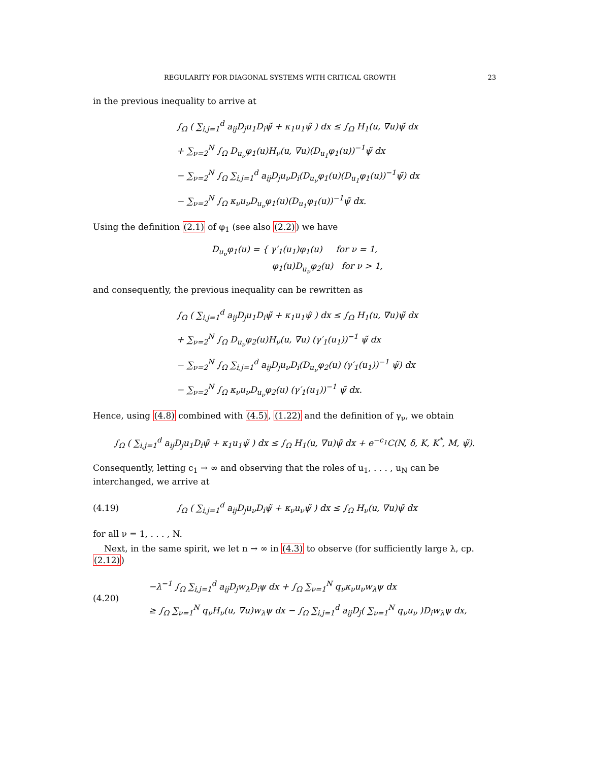REGULARITY FOR DIAGONAL SYSTEMS WITH CRITICAL GROWTH 23
in the previous inequality to arrive at
∫<sub>Ω</sub> ( ∑<sub>i,j=1</sub><sup>d</sup> a<sub>ij</sub>D<sub>j</sub>u<sub>1</sub>D<sub>i</sub>ψ̃ + κ<sub>1</sub>u<sub>1</sub>ψ̃ ) dx ≤ ∫<sub>Ω</sub> H<sub>1</sub>(u, ∇u)ψ̃ dx
+ ∑<sub>ν=2</sub><sup>N</sup> ∫<sub>Ω</sub> D<sub>u<sub>ν</sub></sub>φ<sub>1</sub>(u)H<sub>ν</sub>(u, ∇u)(D<sub>u<sub>1</sub></sub>φ<sub>1</sub>(u))<sup>−1</sup>ψ̃ dx
− ∑<sub>ν=2</sub><sup>N</sup> ∫<sub>Ω</sub> ∑<sub>i,j=1</sub><sup>d</sup> a<sub>ij</sub>D<sub>j</sub>u<sub>ν</sub>D<sub>i</sub>(D<sub>u<sub>ν</sub></sub>φ<sub>1</sub>(u)(D<sub>u<sub>1</sub></sub>φ<sub>1</sub>(u))<sup>−1</sup>ψ̃) dx
− ∑<sub>ν=2</sub><sup>N</sup> ∫<sub>Ω</sub> κ<sub>ν</sub>u<sub>ν</sub>D<sub>u<sub>ν</sub></sub>φ<sub>1</sub>(u)(D<sub>u<sub>1</sub></sub>φ<sub>1</sub>(u))<sup>−1</sup>ψ̃ dx.
Using the definition (2.1) of φ<sub>1</sub> (see also (2.2)) we have
D<sub>u<sub>ν</sub></sub>φ<sub>1</sub>(u) = { γ′<sub>1</sub>(u<sub>1</sub>)φ<sub>1</sub>(u) for ν = 1,
φ<sub>1</sub>(u)D<sub>u<sub>ν</sub></sub>φ<sub>2</sub>(u) for ν > 1,
and consequently, the previous inequality can be rewritten as
∫<sub>Ω</sub> ( ∑<sub>i,j=1</sub><sup>d</sup> a<sub>ij</sub>D<sub>j</sub>u<sub>1</sub>D<sub>i</sub>ψ̃ + κ<sub>1</sub>u<sub>1</sub>ψ̃ ) dx ≤ ∫<sub>Ω</sub> H<sub>1</sub>(u, ∇u)ψ̃ dx
+ ∑<sub>ν=2</sub><sup>N</sup> ∫<sub>Ω</sub> D<sub>u<sub>ν</sub></sub>φ<sub>2</sub>(u)H<sub>ν</sub>(u, ∇u) (γ′<sub>1</sub>(u<sub>1</sub>))<sup>−1</sup> ψ̃ dx
− ∑<sub>ν=2</sub><sup>N</sup> ∫<sub>Ω</sub> ∑<sub>i,j=1</sub><sup>d</sup> a<sub>ij</sub>D<sub>j</sub>u<sub>ν</sub>D<sub>i</sub>(D<sub>u<sub>ν</sub></sub>φ<sub>2</sub>(u) (γ′<sub>1</sub>(u<sub>1</sub>))<sup>−1</sup> ψ̃) dx
− ∑<sub>ν=2</sub><sup>N</sup> ∫<sub>Ω</sub> κ<sub>ν</sub>u<sub>ν</sub>D<sub>u<sub>ν</sub></sub>φ<sub>2</sub>(u) (γ′<sub>1</sub>(u<sub>1</sub>))<sup>−1</sup> ψ̃ dx.
Hence, using (4.8) combined with (4.5), (1.22) and the definition of γ<sub>ν</sub>, we obtain
∫<sub>Ω</sub> ( ∑<sub>i,j=1</sub><sup>d</sup> a<sub>ij</sub>D<sub>j</sub>u<sub>1</sub>D<sub>i</sub>ψ̃ + κ<sub>1</sub>u<sub>1</sub>ψ̃ ) dx ≤ ∫<sub>Ω</sub> H<sub>1</sub>(u, ∇u)ψ̃ dx + e<sup>−c<sub>1</sub></sup>C(N, δ, K, K<sup>*</sup>, M, ψ̃).
Consequently, letting c<sub>1</sub> → ∞ and observing that the roles of u<sub>1</sub>, . . . , u<sub>N</sub> can be interchanged, we arrive at
(4.19) ∫<sub>Ω</sub> ( ∑<sub>i,j=1</sub><sup>d</sup> a<sub>ij</sub>D<sub>j</sub>u<sub>ν</sub>D<sub>i</sub>ψ̃ + κ<sub>ν</sub>u<sub>ν</sub>ψ̃ ) dx ≤ ∫<sub>Ω</sub> H<sub>ν</sub>(u, ∇u)ψ̃ dx
for all ν = 1, . . . , N.
Next, in the same spirit, we let n → ∞ in (4.3) to observe (for sufficiently large λ, cp. (2.12))
(4.20) −λ<sup>−1</sup> ∫<sub>Ω</sub> ∑<sub>i,j=1</sub><sup>d</sup> a<sub>ij</sub>D<sub>j</sub>w<sub>λ</sub>D<sub>i</sub>ψ dx + ∫<sub>Ω</sub> ∑<sub>ν=1</sub><sup>N</sup> q<sub>ν</sub>κ<sub>ν</sub>u<sub>ν</sub>w<sub>λ</sub>ψ dx
≥ ∫<sub>Ω</sub> ∑<sub>ν=1</sub><sup>N</sup> q<sub>ν</sub>H<sub>ν</sub>(u, ∇u)w<sub>λ</sub>ψ dx − ∫<sub>Ω</sub> ∑<sub>i,j=1</sub><sup>d</sup> a<sub>ij</sub>D<sub>j</sub>( ∑<sub>ν=1</sub><sup>N</sup> q<sub>ν</sub>u<sub>ν</sub> )D<sub>i</sub>w<sub>λ</sub>ψ dx,